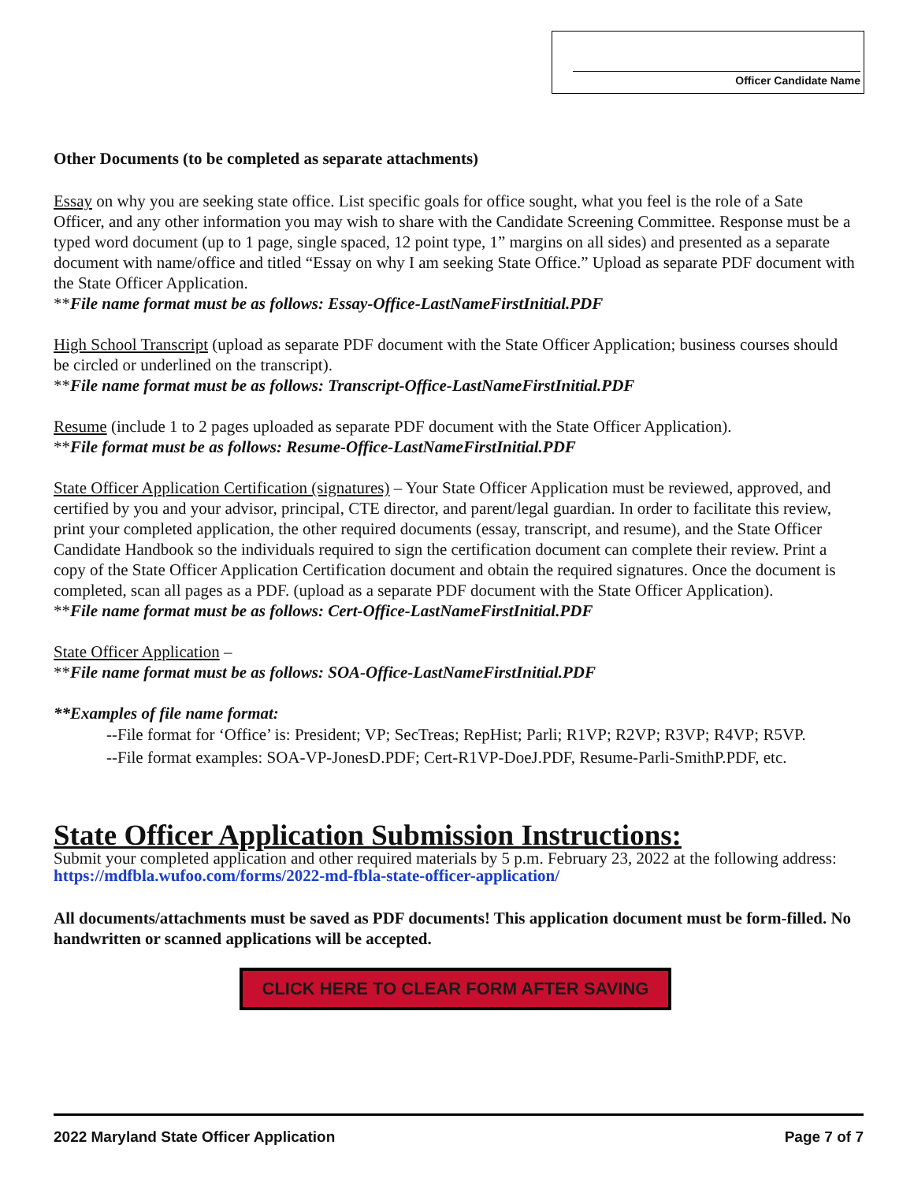Officer Candidate Name
Other Documents (to be completed as separate attachments)
Essay on why you are seeking state office. List specific goals for office sought, what you feel is the role of a Sate Officer, and any other information you may wish to share with the Candidate Screening Committee. Response must be a typed word document (up to 1 page, single spaced, 12 point type, 1” margins on all sides) and presented as a separate document with name/office and titled “Essay on why I am seeking State Office.” Upload as separate PDF document with the State Officer Application.
**File name format must be as follows: Essay-Office-LastNameFirstInitial.PDF
High School Transcript (upload as separate PDF document with the State Officer Application; business courses should be circled or underlined on the transcript).
**File name format must be as follows: Transcript-Office-LastNameFirstInitial.PDF
Resume (include 1 to 2 pages uploaded as separate PDF document with the State Officer Application).
**File format must be as follows: Resume-Office-LastNameFirstInitial.PDF
State Officer Application Certification (signatures) – Your State Officer Application must be reviewed, approved, and certified by you and your advisor, principal, CTE director, and parent/legal guardian. In order to facilitate this review, print your completed application, the other required documents (essay, transcript, and resume), and the State Officer Candidate Handbook so the individuals required to sign the certification document can complete their review. Print a copy of the State Officer Application Certification document and obtain the required signatures. Once the document is completed, scan all pages as a PDF. (upload as a separate PDF document with the State Officer Application).
**File name format must be as follows: Cert-Office-LastNameFirstInitial.PDF
State Officer Application –
**File name format must be as follows: SOA-Office-LastNameFirstInitial.PDF
**Examples of file name format:
--File format for ‘Office’ is: President; VP; SecTreas; RepHist; Parli; R1VP; R2VP; R3VP; R4VP; R5VP.
--File format examples: SOA-VP-JonesD.PDF; Cert-R1VP-DoeJ.PDF, Resume-Parli-SmithP.PDF, etc.
State Officer Application Submission Instructions:
Submit your completed application and other required materials by 5 p.m. February 23, 2022 at the following address: https://mdfbla.wufoo.com/forms/2022-md-fbla-state-officer-application/
All documents/attachments must be saved as PDF documents! This application document must be form-filled. No handwritten or scanned applications will be accepted.
CLICK HERE TO CLEAR FORM AFTER SAVING
2022 Maryland State Officer Application Page 7 of 7